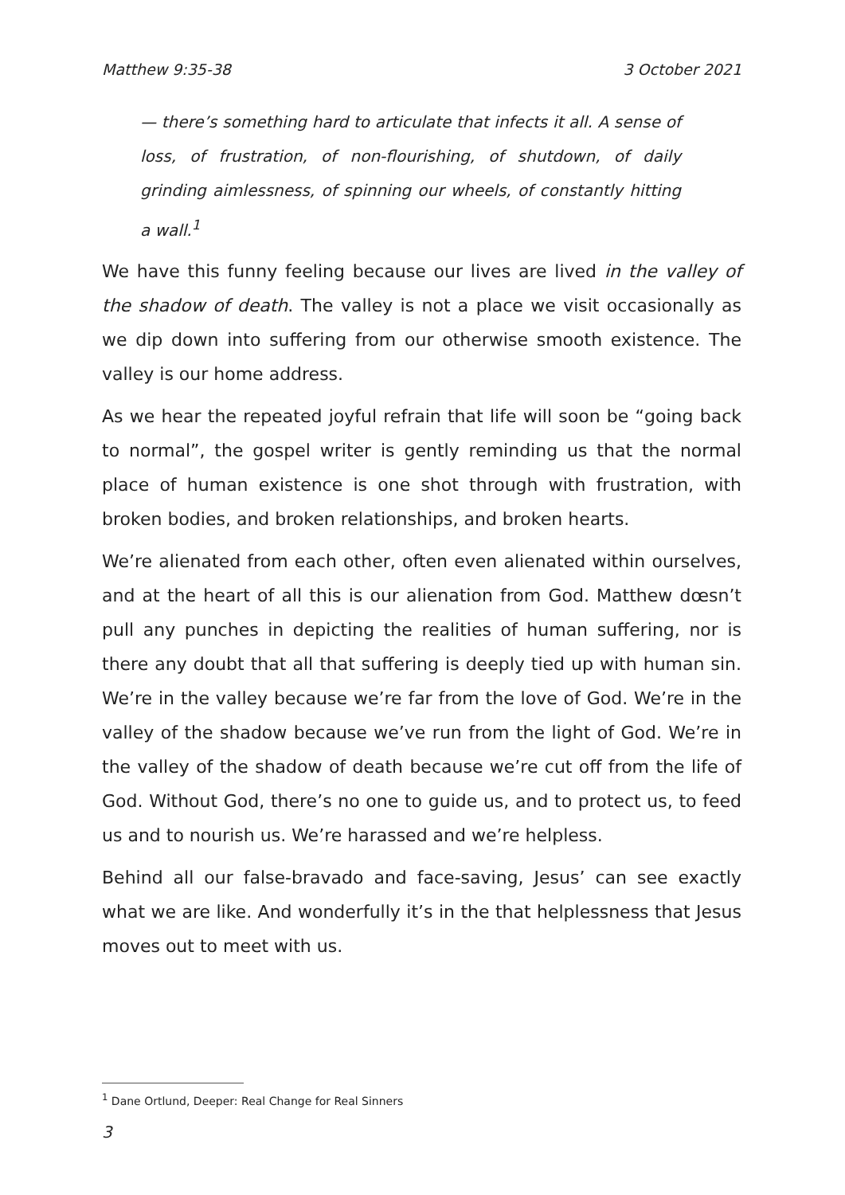Matthew 9:35-38 3 October 2021
— there’s something hard to articulate that infects it all. A sense of loss, of frustration, of non-flourishing, of shutdown, of daily grinding aimlessness, of spinning our wheels, of constantly hitting a wall.<sup>1</sup>
We have this funny feeling because our lives are lived in the valley of the shadow of death. The valley is not a place we visit occasionally as we dip down into suffering from our otherwise smooth existence. The valley is our home address.
As we hear the repeated joyful refrain that life will soon be “going back to normal”, the gospel writer is gently reminding us that the normal place of human existence is one shot through with frustration, with broken bodies, and broken relationships, and broken hearts.
We’re alienated from each other, often even alienated within ourselves, and at the heart of all this is our alienation from God. Matthew dœsn’t pull any punches in depicting the realities of human suffering, nor is there any doubt that all that suffering is deeply tied up with human sin. We’re in the valley because we’re far from the love of God. We’re in the valley of the shadow because we’ve run from the light of God. We’re in the valley of the shadow of death because we’re cut off from the life of God. Without God, there’s no one to guide us, and to protect us, to feed us and to nourish us. We’re harassed and we’re helpless.
Behind all our false-bravado and face-saving, Jesus’ can see exactly what we are like. And wonderfully it’s in the that helplessness that Jesus moves out to meet with us.
<sup>1</sup> Dane Ortlund, Deeper: Real Change for Real Sinners
3